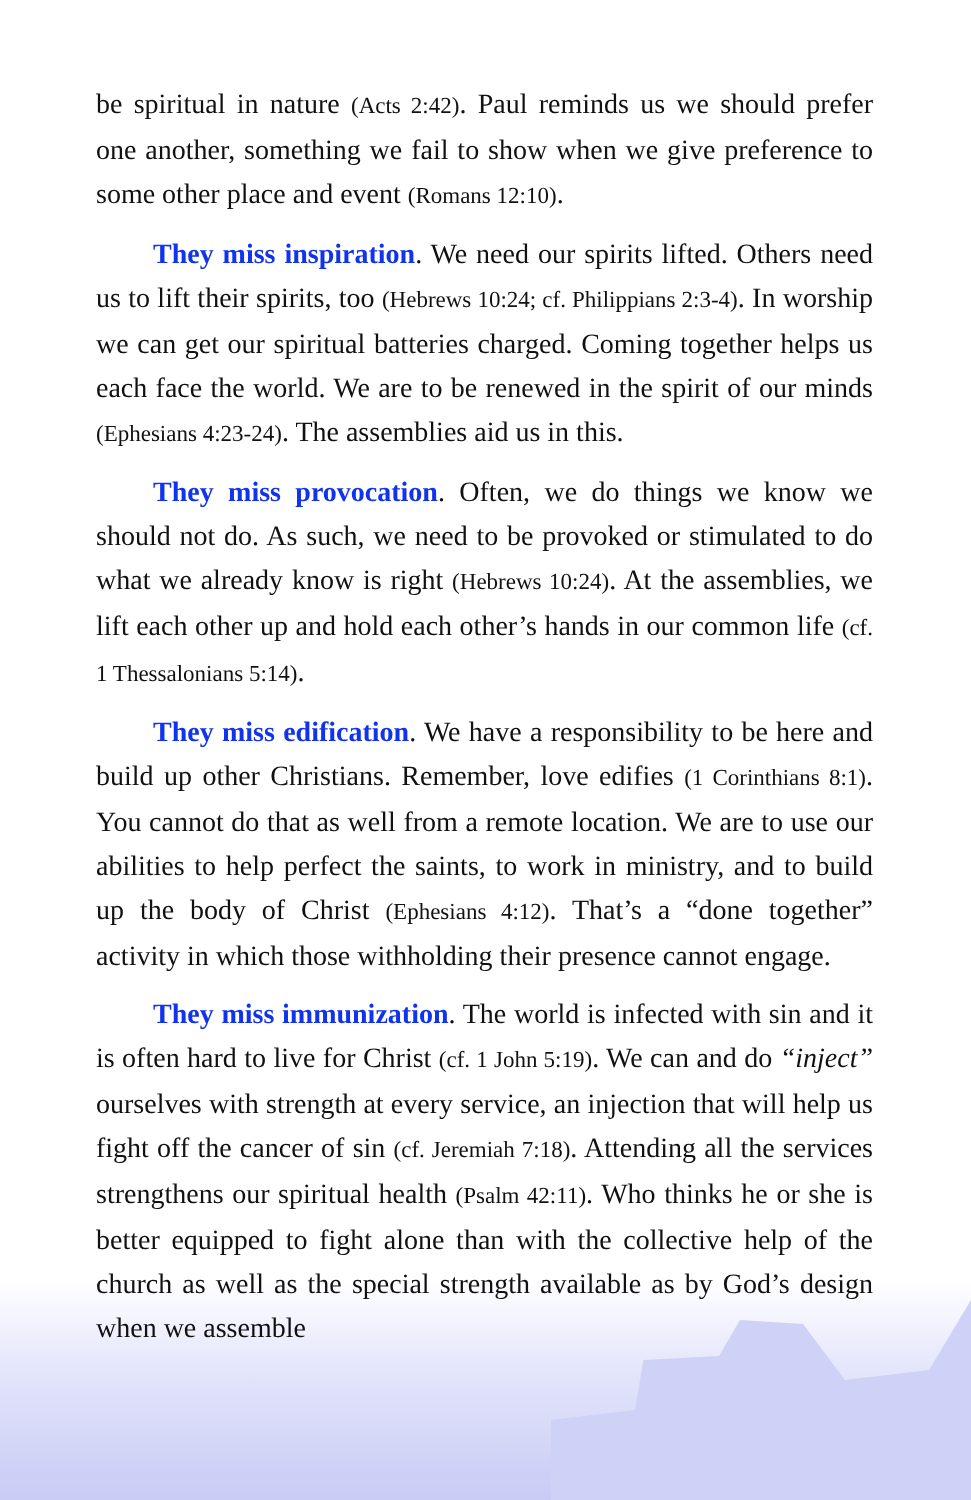be spiritual in nature (Acts 2:42). Paul reminds us we should prefer one another, something we fail to show when we give preference to some other place and event (Romans 12:10).
They miss inspiration. We need our spirits lifted. Others need us to lift their spirits, too (Hebrews 10:24; cf. Philippians 2:3-4). In worship we can get our spiritual batteries charged. Coming together helps us each face the world. We are to be renewed in the spirit of our minds (Ephesians 4:23-24). The assemblies aid us in this.
They miss provocation. Often, we do things we know we should not do. As such, we need to be provoked or stimulated to do what we already know is right (Hebrews 10:24). At the assemblies, we lift each other up and hold each other’s hands in our common life (cf. 1 Thessalonians 5:14).
They miss edification. We have a responsibility to be here and build up other Christians. Remember, love edifies (1 Corinthians 8:1). You cannot do that as well from a remote location. We are to use our abilities to help perfect the saints, to work in ministry, and to build up the body of Christ (Ephesians 4:12). That’s a “done together” activity in which those withholding their presence cannot engage.
They miss immunization. The world is infected with sin and it is often hard to live for Christ (cf. 1 John 5:19). We can and do “inject” ourselves with strength at every service, an injection that will help us fight off the cancer of sin (cf. Jeremiah 7:18). Attending all the services strengthens our spiritual health (Psalm 42:11). Who thinks he or she is better equipped to fight alone than with the collective help of the church as well as the special strength available as by God’s design when we assemble